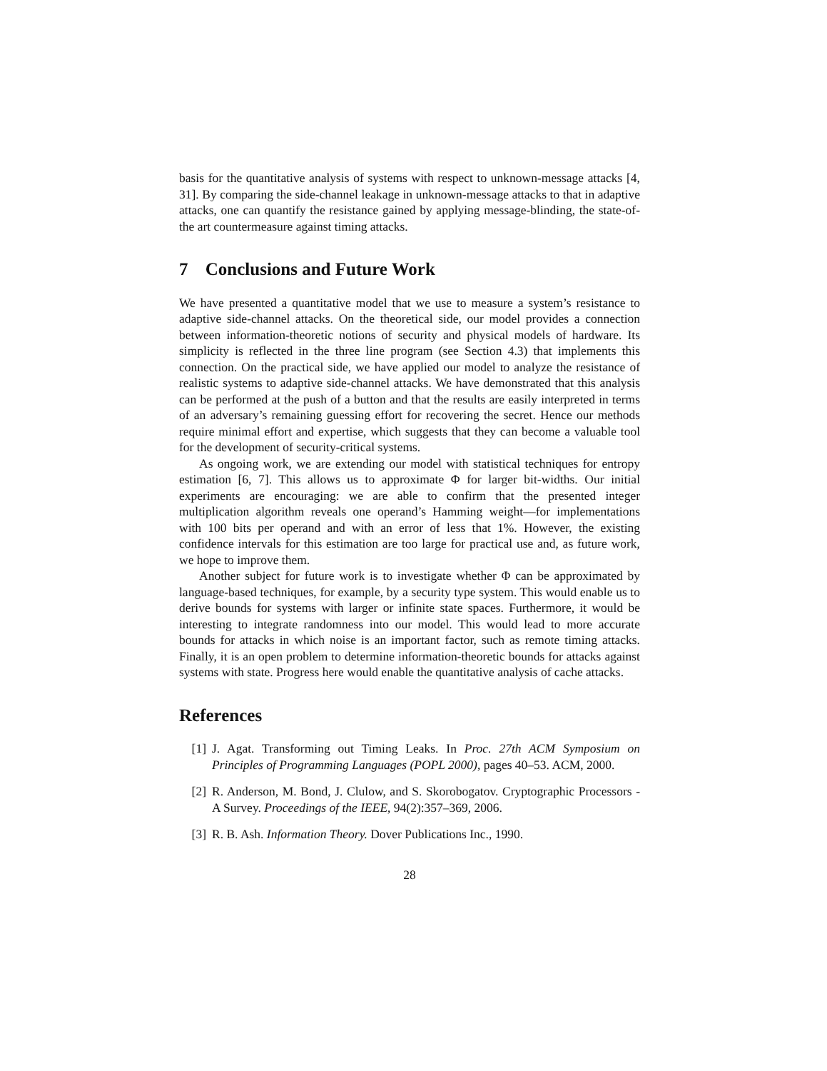basis for the quantitative analysis of systems with respect to unknown-message attacks [4, 31]. By comparing the side-channel leakage in unknown-message attacks to that in adaptive attacks, one can quantify the resistance gained by applying message-blinding, the state-of-the art countermeasure against timing attacks.
7 Conclusions and Future Work
We have presented a quantitative model that we use to measure a system’s resistance to adaptive side-channel attacks. On the theoretical side, our model provides a connection between information-theoretic notions of security and physical models of hardware. Its simplicity is reflected in the three line program (see Section 4.3) that implements this connection. On the practical side, we have applied our model to analyze the resistance of realistic systems to adaptive side-channel attacks. We have demonstrated that this analysis can be performed at the push of a button and that the results are easily interpreted in terms of an adversary’s remaining guessing effort for recovering the secret. Hence our methods require minimal effort and expertise, which suggests that they can become a valuable tool for the development of security-critical systems.
As ongoing work, we are extending our model with statistical techniques for entropy estimation [6, 7]. This allows us to approximate Φ for larger bit-widths. Our initial experiments are encouraging: we are able to confirm that the presented integer multiplication algorithm reveals one operand’s Hamming weight—for implementations with 100 bits per operand and with an error of less that 1%. However, the existing confidence intervals for this estimation are too large for practical use and, as future work, we hope to improve them.
Another subject for future work is to investigate whether Φ can be approximated by language-based techniques, for example, by a security type system. This would enable us to derive bounds for systems with larger or infinite state spaces. Furthermore, it would be interesting to integrate randomness into our model. This would lead to more accurate bounds for attacks in which noise is an important factor, such as remote timing attacks. Finally, it is an open problem to determine information-theoretic bounds for attacks against systems with state. Progress here would enable the quantitative analysis of cache attacks.
References
[1] J. Agat. Transforming out Timing Leaks. In Proc. 27th ACM Symposium on Principles of Programming Languages (POPL 2000), pages 40–53. ACM, 2000.
[2] R. Anderson, M. Bond, J. Clulow, and S. Skorobogatov. Cryptographic Processors - A Survey. Proceedings of the IEEE, 94(2):357–369, 2006.
[3] R. B. Ash. Information Theory. Dover Publications Inc., 1990.
28